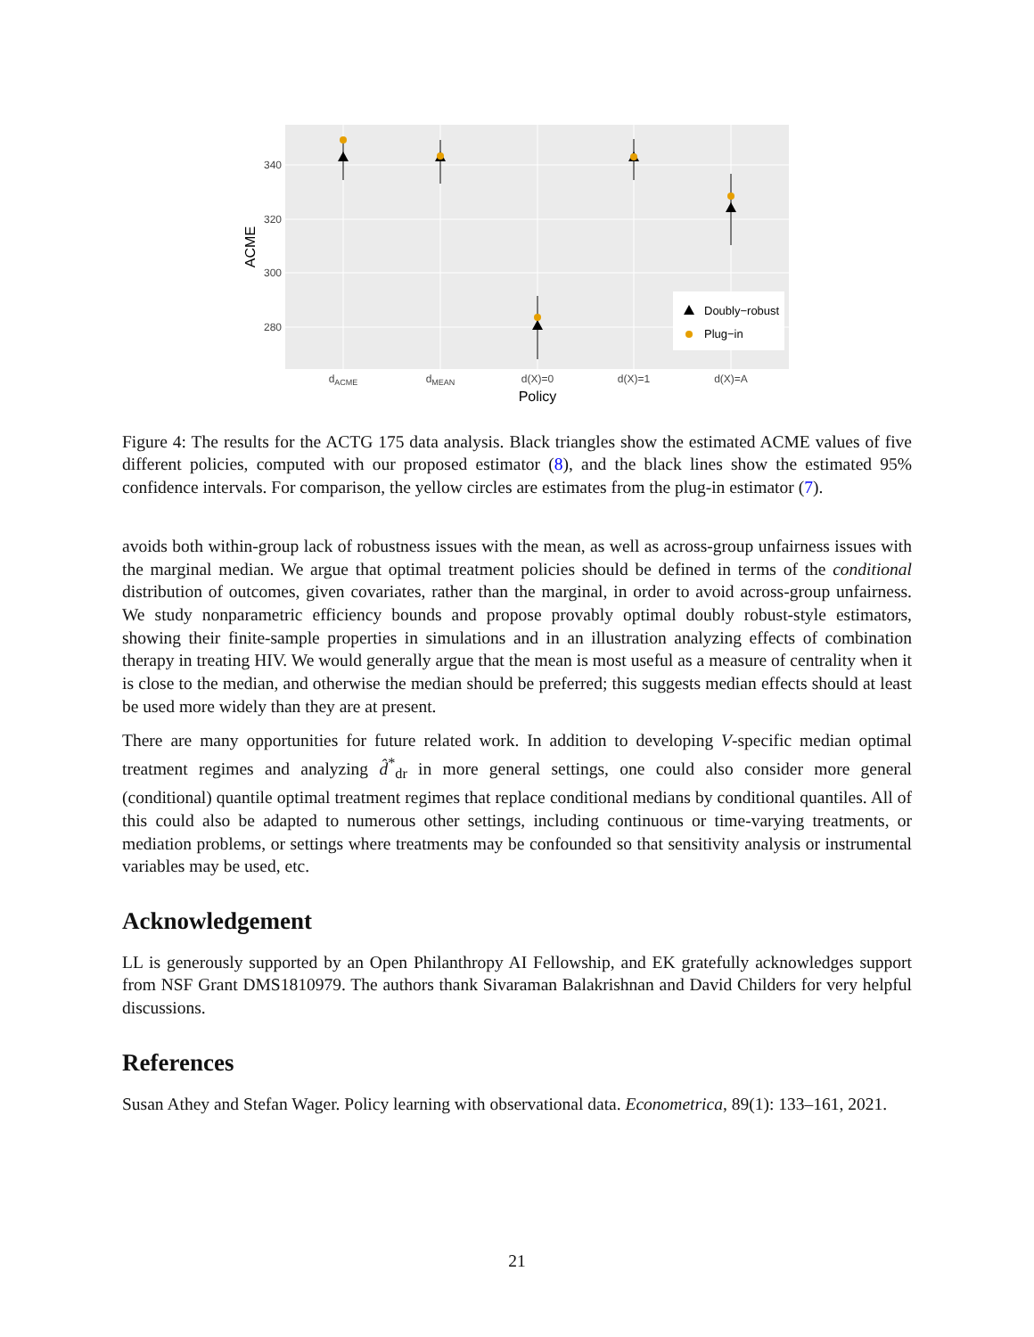340
320
300
280
ACME
Doubly−robust
Plug−in
dACME
dMEAN
d(X)=0
d(X)=1
d(X)=A
Policy
Figure 4: The results for the ACTG 175 data analysis. Black triangles show the estimated ACME values of five different policies, computed with our proposed estimator (8), and the black lines show the estimated 95% confidence intervals. For comparison, the yellow circles are estimates from the plug-in estimator (7).
avoids both within-group lack of robustness issues with the mean, as well as across-group unfairness issues with the marginal median. We argue that optimal treatment policies should be defined in terms of the conditional distribution of outcomes, given covariates, rather than the marginal, in order to avoid across-group unfairness. We study nonparametric efficiency bounds and propose provably optimal doubly robust-style estimators, showing their finite-sample properties in simulations and in an illustration analyzing effects of combination therapy in treating HIV. We would generally argue that the mean is most useful as a measure of centrality when it is close to the median, and otherwise the median should be preferred; this suggests median effects should at least be used more widely than they are at present.
There are many opportunities for future related work. In addition to developing V-specific median optimal treatment regimes and analyzing d̂<sup>*</sup><sub>dr</sub> in more general settings, one could also consider more general (conditional) quantile optimal treatment regimes that replace conditional medians by conditional quantiles. All of this could also be adapted to numerous other settings, including continuous or time-varying treatments, or mediation problems, or settings where treatments may be confounded so that sensitivity analysis or instrumental variables may be used, etc.
Acknowledgement
LL is generously supported by an Open Philanthropy AI Fellowship, and EK gratefully acknowledges support from NSF Grant DMS1810979. The authors thank Sivaraman Balakrishnan and David Childers for very helpful discussions.
References
Susan Athey and Stefan Wager. Policy learning with observational data. Econometrica, 89(1): 133–161, 2021.
21